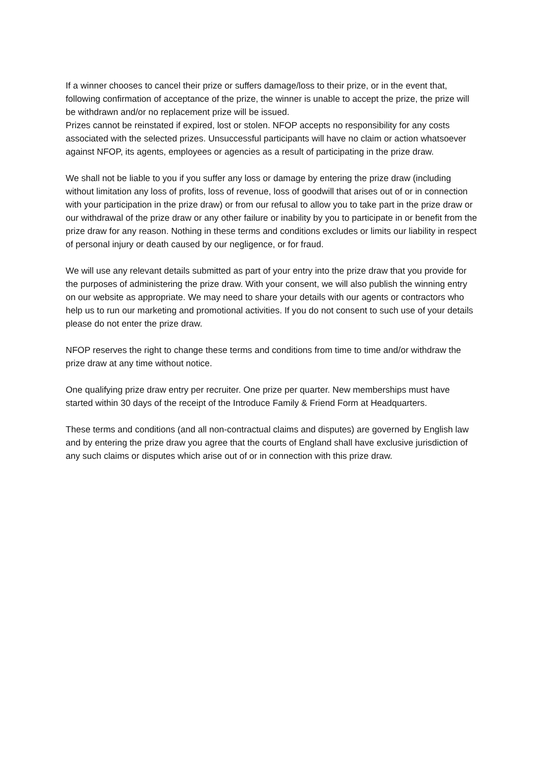If a winner chooses to cancel their prize or suffers damage/loss to their prize, or in the event that, following confirmation of acceptance of the prize, the winner is unable to accept the prize, the prize will be withdrawn and/or no replacement prize will be issued.
Prizes cannot be reinstated if expired, lost or stolen. NFOP accepts no responsibility for any costs associated with the selected prizes. Unsuccessful participants will have no claim or action whatsoever against NFOP, its agents, employees or agencies as a result of participating in the prize draw.
We shall not be liable to you if you suffer any loss or damage by entering the prize draw (including without limitation any loss of profits, loss of revenue, loss of goodwill that arises out of or in connection with your participation in the prize draw) or from our refusal to allow you to take part in the prize draw or our withdrawal of the prize draw or any other failure or inability by you to participate in or benefit from the prize draw for any reason. Nothing in these terms and conditions excludes or limits our liability in respect of personal injury or death caused by our negligence, or for fraud.
We will use any relevant details submitted as part of your entry into the prize draw that you provide for the purposes of administering the prize draw. With your consent, we will also publish the winning entry on our website as appropriate. We may need to share your details with our agents or contractors who help us to run our marketing and promotional activities. If you do not consent to such use of your details please do not enter the prize draw.
NFOP reserves the right to change these terms and conditions from time to time and/or withdraw the prize draw at any time without notice.
One qualifying prize draw entry per recruiter. One prize per quarter. New memberships must have started within 30 days of the receipt of the Introduce Family & Friend Form at Headquarters.
These terms and conditions (and all non-contractual claims and disputes) are governed by English law and by entering the prize draw you agree that the courts of England shall have exclusive jurisdiction of any such claims or disputes which arise out of or in connection with this prize draw.